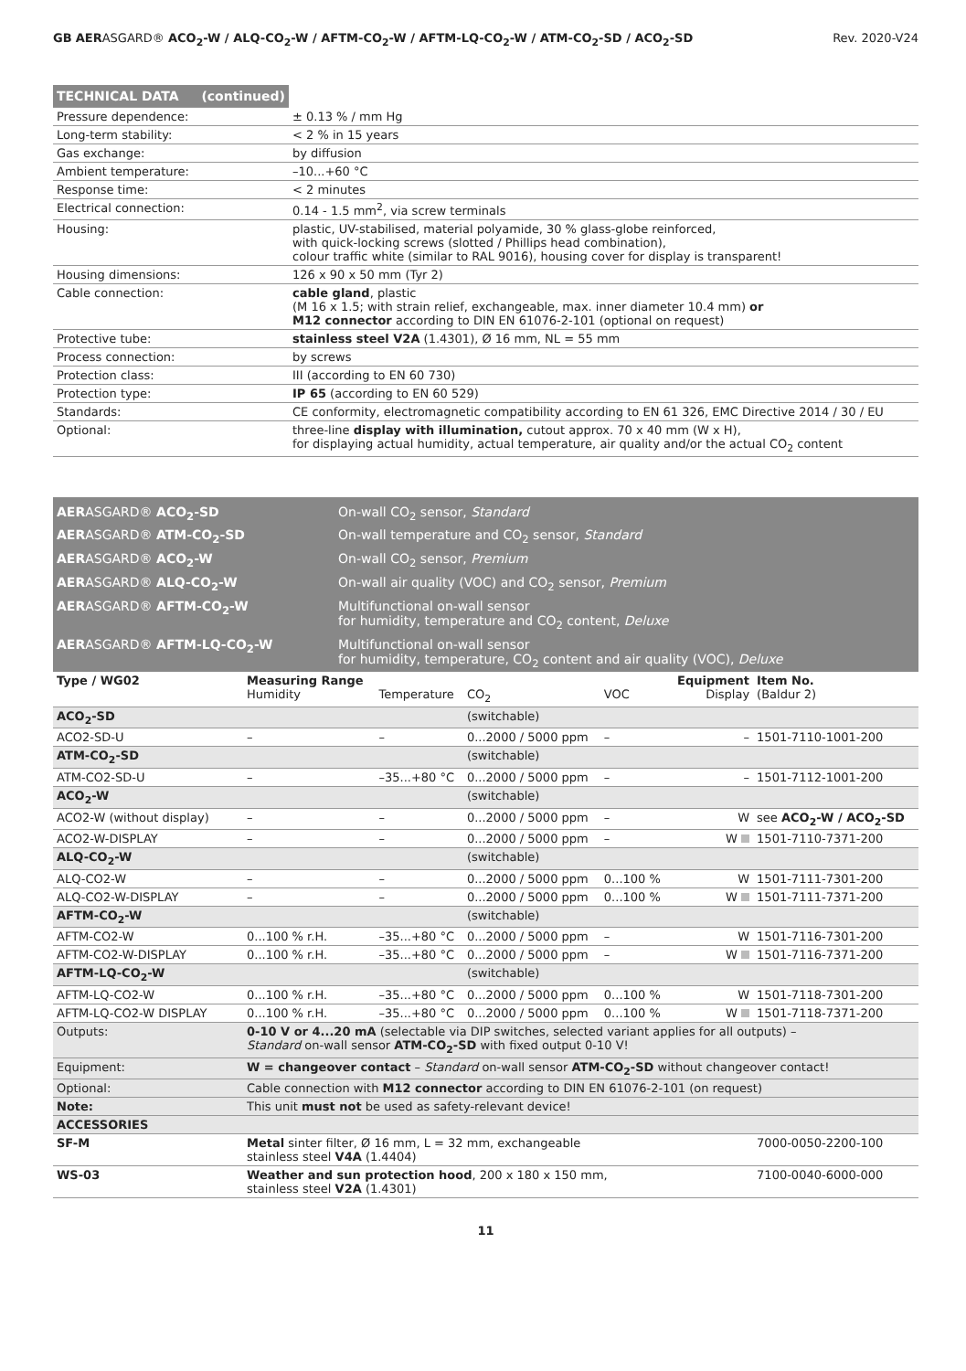GB AERASGARD® ACO<sub>2</sub>-W / ALQ-CO<sub>2</sub>-W / AFTM-CO<sub>2</sub>-W / AFTM-LQ-CO<sub>2</sub>-W / ATM-CO<sub>2</sub>-SD / ACO<sub>2</sub>-SD Rev. 2020-V24
| TECHNICAL DATA (continued) | |
| Pressure dependence: | ± 0.13 % / mm Hg |
| Long-term stability: | < 2 % in 15 years |
| Gas exchange: | by diffusion |
| Ambient temperature: | –10...+60 °C |
| Response time: | < 2 minutes |
| Electrical connection: | 0.14 - 1.5 mm<sup>2</sup>, via screw terminals |
| Housing: | plastic, UV-stabilised, material polyamide, 30 % glass-globe reinforced, with quick-locking screws (slotted / Phillips head combination), colour traffic white (similar to RAL 9016), housing cover for display is transparent! |
| Housing dimensions: | 126 x 90 x 50 mm (Tyr 2) |
| Cable connection: | cable gland , plastic (M 16 x 1.5; with strain relief, exchangeable, max. inner diameter 10.4 mm) or M12 connector according to DIN EN 61076-2-101 (optional on request) |
| Protective tube: | stainless steel V2A (1.4301), Ø 16 mm, NL = 55 mm |
| Process connection: | by screws |
| Protection class: | III (according to EN 60 730) |
| Protection type: | IP 65 (according to EN 60 529) |
| Standards: | CE conformity, electromagnetic compatibility according to EN 61 326, EMC Directive 2014 / 30 / EU |
| Optional: | three-line display with illumination, cutout approx. 70 x 40 mm (W x H), for displaying actual humidity, actual temperature, air quality and/or the actual CO<sub>2</sub> content |
| AER ASGARD® ACO<sub>2</sub>-SD | On-wall CO<sub>2</sub> sensor, Standard |
| AER ASGARD® ATM-CO<sub>2</sub>-SD | On-wall temperature and CO<sub>2</sub> sensor, Standard |
| AER ASGARD® ACO<sub>2</sub>-W | On-wall CO<sub>2</sub> sensor, Premium |
| AER ASGARD® ALQ-CO<sub>2</sub>-W | On-wall air quality (VOC) and CO<sub>2</sub> sensor, Premium |
| AER ASGARD® AFTM-CO<sub>2</sub>-W | Multifunctional on-wall sensor for humidity, temperature and CO<sub>2</sub> content, Deluxe |
| AER ASGARD® AFTM-LQ-CO<sub>2</sub>-W | Multifunctional on-wall sensor for humidity, temperature, CO<sub>2</sub> content and air quality (VOC), Deluxe |
| Type / WG02 | Measuring Range Humidity | Temperature | CO<sub>2</sub> | VOC | Equipment Display | Item No. (Baldur 2) |
| --- | --- | --- | --- | --- | --- | --- |
| ACO<sub>2</sub>-SD | | | (switchable) | | | |
| ACO2-SD-U | – | – | 0...2000 / 5000 ppm | – | – | 1501-7110-1001-200 |
| ATM-CO<sub>2</sub>-SD | | | (switchable) | | | |
| ATM-CO2-SD-U | – | –35...+80 °C | 0...2000 / 5000 ppm | – | – | 1501-7112-1001-200 |
| ACO<sub>2</sub>-W | | | (switchable) | | | |
| ACO2-W (without display) | – | – | 0...2000 / 5000 ppm | – | W | see ACO<sub>2</sub>-W / ACO<sub>2</sub>-SD |
| ACO2-W-DISPLAY | – | – | 0...2000 / 5000 ppm | – | W | 1501-7110-7371-200 |
| ALQ-CO<sub>2</sub>-W | | | (switchable) | | | |
| ALQ-CO2-W | – | – | 0...2000 / 5000 ppm | 0...100 % | W | 1501-7111-7301-200 |
| ALQ-CO2-W-DISPLAY | – | – | 0...2000 / 5000 ppm | 0...100 % | W | 1501-7111-7371-200 |
| AFTM-CO<sub>2</sub>-W | | | (switchable) | | | |
| AFTM-CO2-W | 0...100 % r.H. | –35...+80 °C | 0...2000 / 5000 ppm | – | W | 1501-7116-7301-200 |
| AFTM-CO2-W-DISPLAY | 0...100 % r.H. | –35...+80 °C | 0...2000 / 5000 ppm | – | W | 1501-7116-7371-200 |
| AFTM-LQ-CO<sub>2</sub>-W | | | (switchable) | | | |
| AFTM-LQ-CO2-W | 0...100 % r.H. | –35...+80 °C | 0...2000 / 5000 ppm | 0...100 % | W | 1501-7118-7301-200 |
| AFTM-LQ-CO2-W DISPLAY | 0...100 % r.H. | –35...+80 °C | 0...2000 / 5000 ppm | 0...100 % | W | 1501-7118-7371-200 |
| Outputs: | 0-10 V or 4...20 mA (selectable via DIP switches, selected variant applies for all outputs) – Standard on-wall sensor ATM-CO<sub>2</sub>-SD with fixed output 0-10 V! | | | | | |
| Equipment: | W = changeover contact – Standard on-wall sensor ATM-CO<sub>2</sub>-SD without changeover contact! | | | | | |
| Optional: | Cable connection with M12 connector according to DIN EN 61076-2-101 (on request) | | | | | |
| Note: | This unit must not be used as safety-relevant device! | | | | | |
| ACCESSORIES | | | | | | |
| SF-M | Metal sinter filter, Ø 16 mm, L = 32 mm, exchangeable stainless steel V4A (1.4404) | | | | | 7000-0050-2200-100 |
| WS-03 | Weather and sun protection hood , 200 x 180 x 150 mm, stainless steel V2A (1.4301) | | | | | 7100-0040-6000-000 |
11